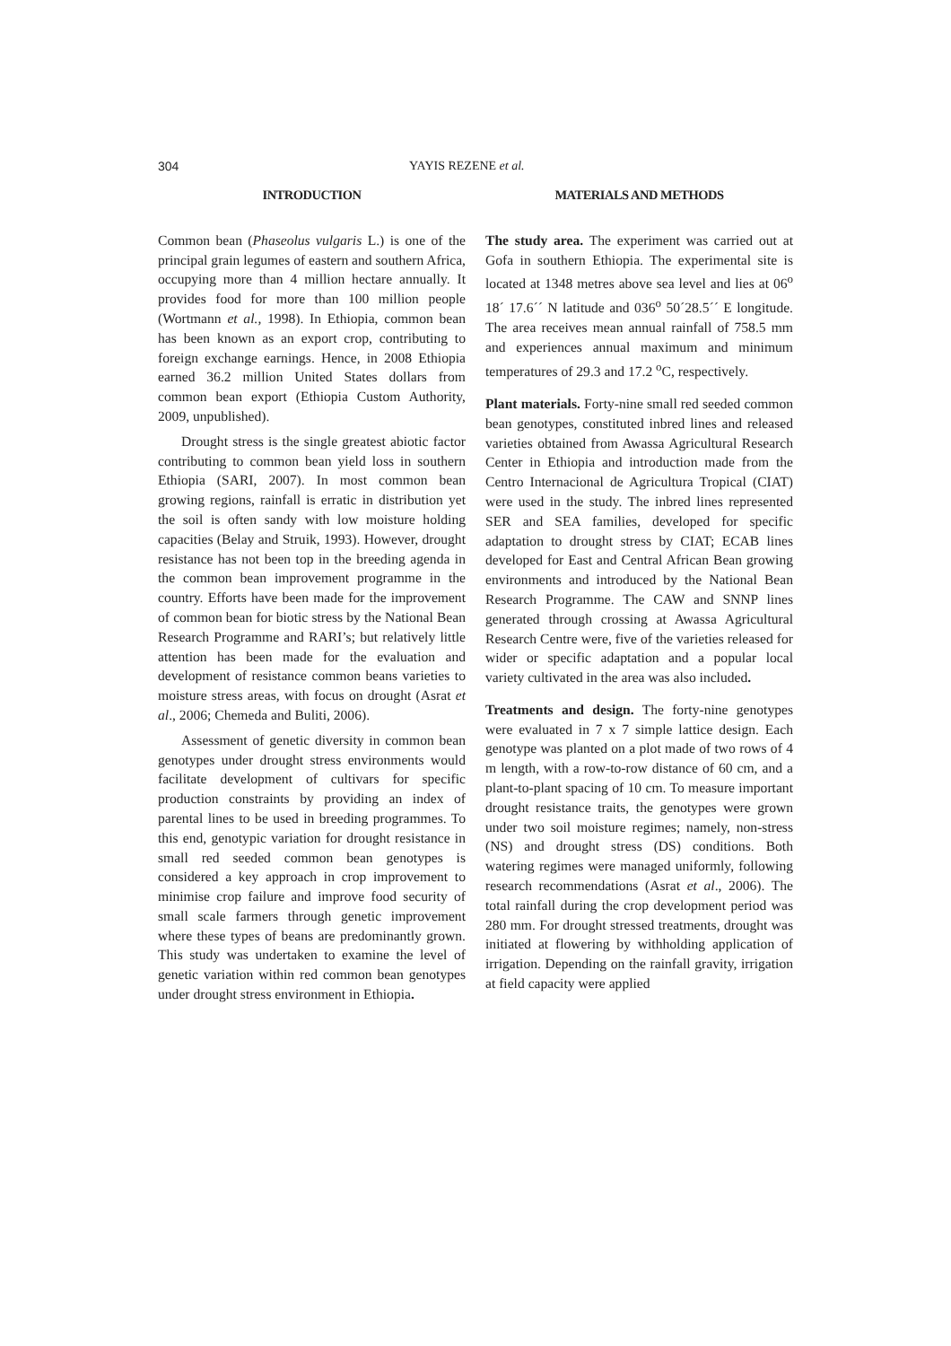304 YAYIS REZENE et al.
INTRODUCTION
Common bean (Phaseolus vulgaris L.) is one of the principal grain legumes of eastern and southern Africa, occupying more than 4 million hectare annually. It provides food for more than 100 million people (Wortmann et al., 1998). In Ethiopia, common bean has been known as an export crop, contributing to foreign exchange earnings. Hence, in 2008 Ethiopia earned 36.2 million United States dollars from common bean export (Ethiopia Custom Authority, 2009, unpublished).
Drought stress is the single greatest abiotic factor contributing to common bean yield loss in southern Ethiopia (SARI, 2007). In most common bean growing regions, rainfall is erratic in distribution yet the soil is often sandy with low moisture holding capacities (Belay and Struik, 1993). However, drought resistance has not been top in the breeding agenda in the common bean improvement programme in the country. Efforts have been made for the improvement of common bean for biotic stress by the National Bean Research Programme and RARI’s; but relatively little attention has been made for the evaluation and development of resistance common beans varieties to moisture stress areas, with focus on drought (Asrat et al., 2006; Chemeda and Buliti, 2006).
Assessment of genetic diversity in common bean genotypes under drought stress environments would facilitate development of cultivars for specific production constraints by providing an index of parental lines to be used in breeding programmes. To this end, genotypic variation for drought resistance in small red seeded common bean genotypes is considered a key approach in crop improvement to minimise crop failure and improve food security of small scale farmers through genetic improvement where these types of beans are predominantly grown. This study was undertaken to examine the level of genetic variation within red common bean genotypes under drought stress environment in Ethiopia.
MATERIALS AND METHODS
The study area. The experiment was carried out at Gofa in southern Ethiopia. The experimental site is located at 1348 metres above sea level and lies at 06<sup>o</sup> 18´ 17.6´´ N latitude and 036<sup>o</sup> 50´28.5´´ E longitude. The area receives mean annual rainfall of 758.5 mm and experiences annual maximum and minimum temperatures of 29.3 and 17.2 <sup>o</sup>C, respectively.
Plant materials. Forty-nine small red seeded common bean genotypes, constituted inbred lines and released varieties obtained from Awassa Agricultural Research Center in Ethiopia and introduction made from the Centro Internacional de Agricultura Tropical (CIAT) were used in the study. The inbred lines represented SER and SEA families, developed for specific adaptation to drought stress by CIAT; ECAB lines developed for East and Central African Bean growing environments and introduced by the National Bean Research Programme. The CAW and SNNP lines generated through crossing at Awassa Agricultural Research Centre were, five of the varieties released for wider or specific adaptation and a popular local variety cultivated in the area was also included.
Treatments and design. The forty-nine genotypes were evaluated in 7 x 7 simple lattice design. Each genotype was planted on a plot made of two rows of 4 m length, with a row-to-row distance of 60 cm, and a plant-to-plant spacing of 10 cm. To measure important drought resistance traits, the genotypes were grown under two soil moisture regimes; namely, non-stress (NS) and drought stress (DS) conditions. Both watering regimes were managed uniformly, following research recommendations (Asrat et al., 2006). The total rainfall during the crop development period was 280 mm. For drought stressed treatments, drought was initiated at flowering by withholding application of irrigation. Depending on the rainfall gravity, irrigation at field capacity were applied